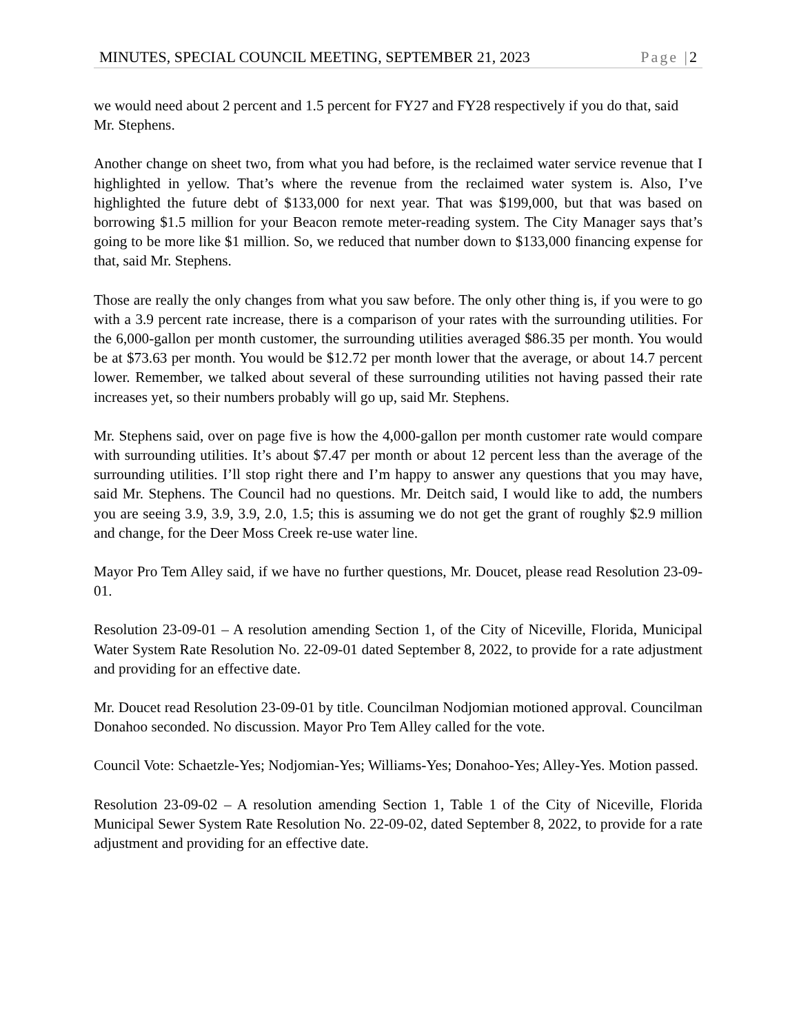MINUTES, SPECIAL COUNCIL MEETING, SEPTEMBER 21, 2023 Page |2
we would need about 2 percent and 1.5 percent for FY27 and FY28 respectively if you do that, said Mr. Stephens.
Another change on sheet two, from what you had before, is the reclaimed water service revenue that I highlighted in yellow. That’s where the revenue from the reclaimed water system is. Also, I’ve highlighted the future debt of $133,000 for next year. That was $199,000, but that was based on borrowing $1.5 million for your Beacon remote meter-reading system. The City Manager says that’s going to be more like $1 million. So, we reduced that number down to $133,000 financing expense for that, said Mr. Stephens.
Those are really the only changes from what you saw before. The only other thing is, if you were to go with a 3.9 percent rate increase, there is a comparison of your rates with the surrounding utilities. For the 6,000-gallon per month customer, the surrounding utilities averaged $86.35 per month. You would be at $73.63 per month. You would be $12.72 per month lower that the average, or about 14.7 percent lower. Remember, we talked about several of these surrounding utilities not having passed their rate increases yet, so their numbers probably will go up, said Mr. Stephens.
Mr. Stephens said, over on page five is how the 4,000-gallon per month customer rate would compare with surrounding utilities. It’s about $7.47 per month or about 12 percent less than the average of the surrounding utilities. I’ll stop right there and I’m happy to answer any questions that you may have, said Mr. Stephens. The Council had no questions. Mr. Deitch said, I would like to add, the numbers you are seeing 3.9, 3.9, 3.9, 2.0, 1.5; this is assuming we do not get the grant of roughly $2.9 million and change, for the Deer Moss Creek re-use water line.
Mayor Pro Tem Alley said, if we have no further questions, Mr. Doucet, please read Resolution 23-09-01.
Resolution 23-09-01 – A resolution amending Section 1, of the City of Niceville, Florida, Municipal Water System Rate Resolution No. 22-09-01 dated September 8, 2022, to provide for a rate adjustment and providing for an effective date.
Mr. Doucet read Resolution 23-09-01 by title. Councilman Nodjomian motioned approval. Councilman Donahoo seconded. No discussion. Mayor Pro Tem Alley called for the vote.
Council Vote: Schaetzle-Yes; Nodjomian-Yes; Williams-Yes; Donahoo-Yes; Alley-Yes. Motion passed.
Resolution 23-09-02 – A resolution amending Section 1, Table 1 of the City of Niceville, Florida Municipal Sewer System Rate Resolution No. 22-09-02, dated September 8, 2022, to provide for a rate adjustment and providing for an effective date.